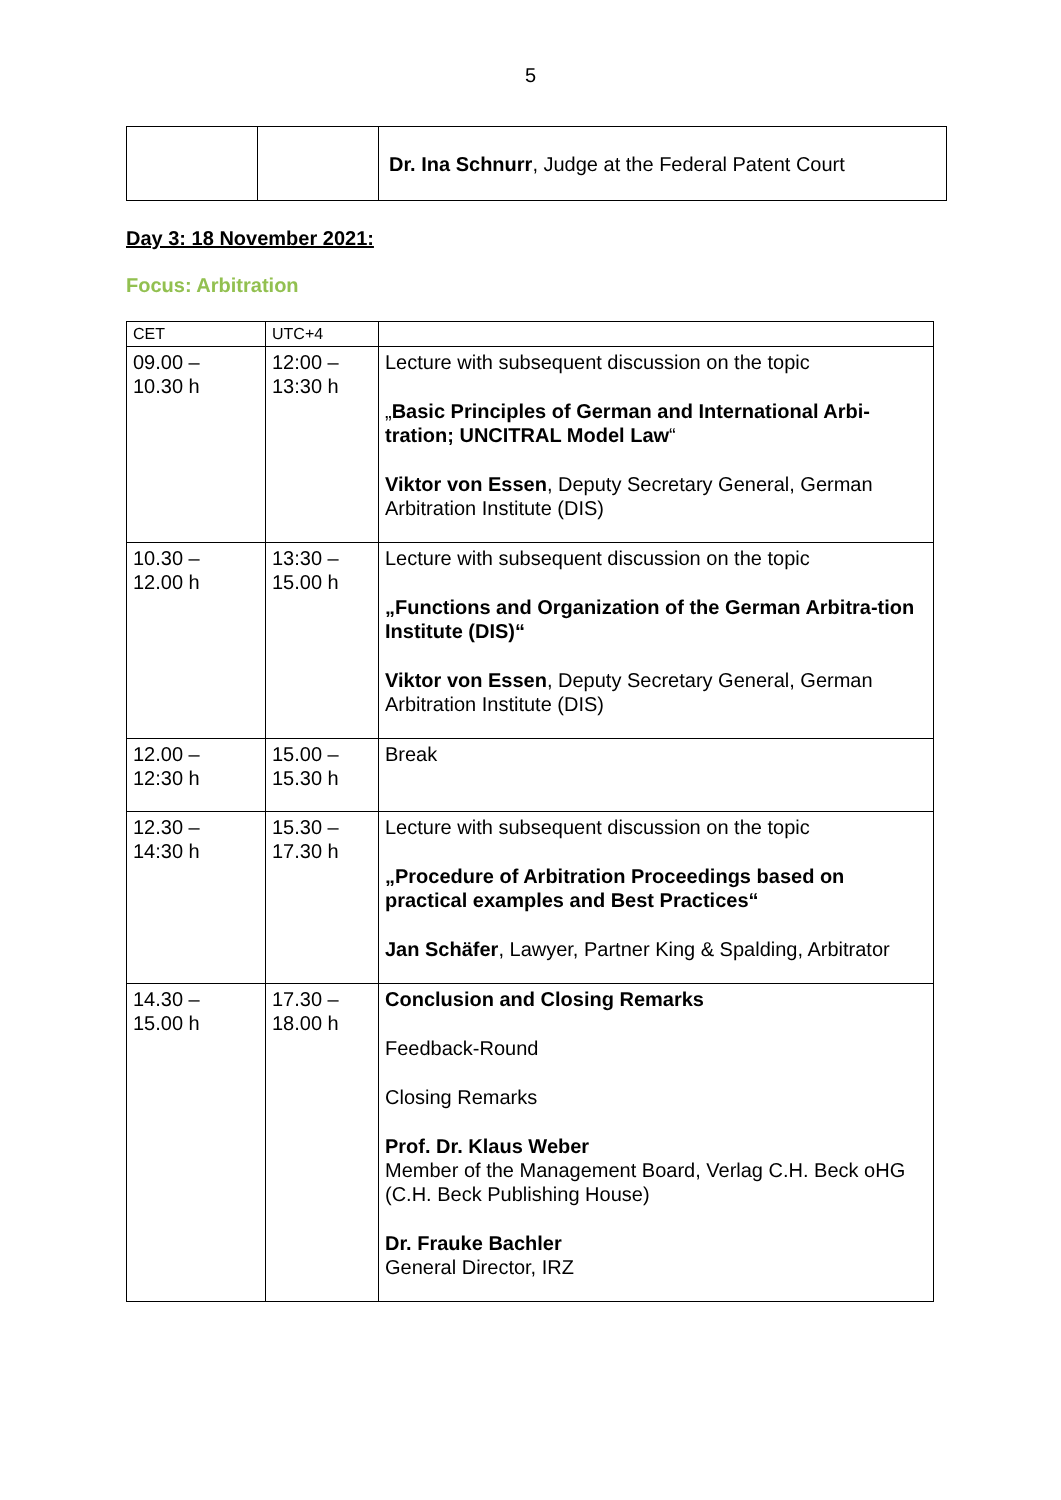5
| | | Dr. Ina Schnurr , Judge at the Federal Patent Court |
Day 3: 18 November 2021:
Focus: Arbitration
| CET | UTC+4 | |
| 09.00 – 10.30 h | 12:00 – 13:30 h | Lecture with subsequent discussion on the topic „ Basic Principles of German and International Arbi-tration; UNCITRAL Model Law “ Viktor von Essen , Deputy Secretary General, German Arbitration Institute (DIS) |
| 10.30 – 12.00 h | 13:30 – 15.00 h | Lecture with subsequent discussion on the topic „Functions and Organization of the German Arbitra-tion Institute (DIS)“ Viktor von Essen , Deputy Secretary General, German Arbitration Institute (DIS) |
| 12.00 – 12:30 h | 15.00 – 15.30 h | Break |
| 12.30 – 14:30 h | 15.30 – 17.30 h | Lecture with subsequent discussion on the topic „Procedure of Arbitration Proceedings based on practical examples and Best Practices“ Jan Schäfer , Lawyer, Partner King & Spalding, Arbitrator |
| 14.30 – 15.00 h | 17.30 – 18.00 h | Conclusion and Closing Remarks Feedback-Round Closing Remarks Prof. Dr. Klaus Weber Member of the Management Board, Verlag C.H. Beck oHG (C.H. Beck Publishing House) Dr. Frauke Bachler General Director, IRZ |